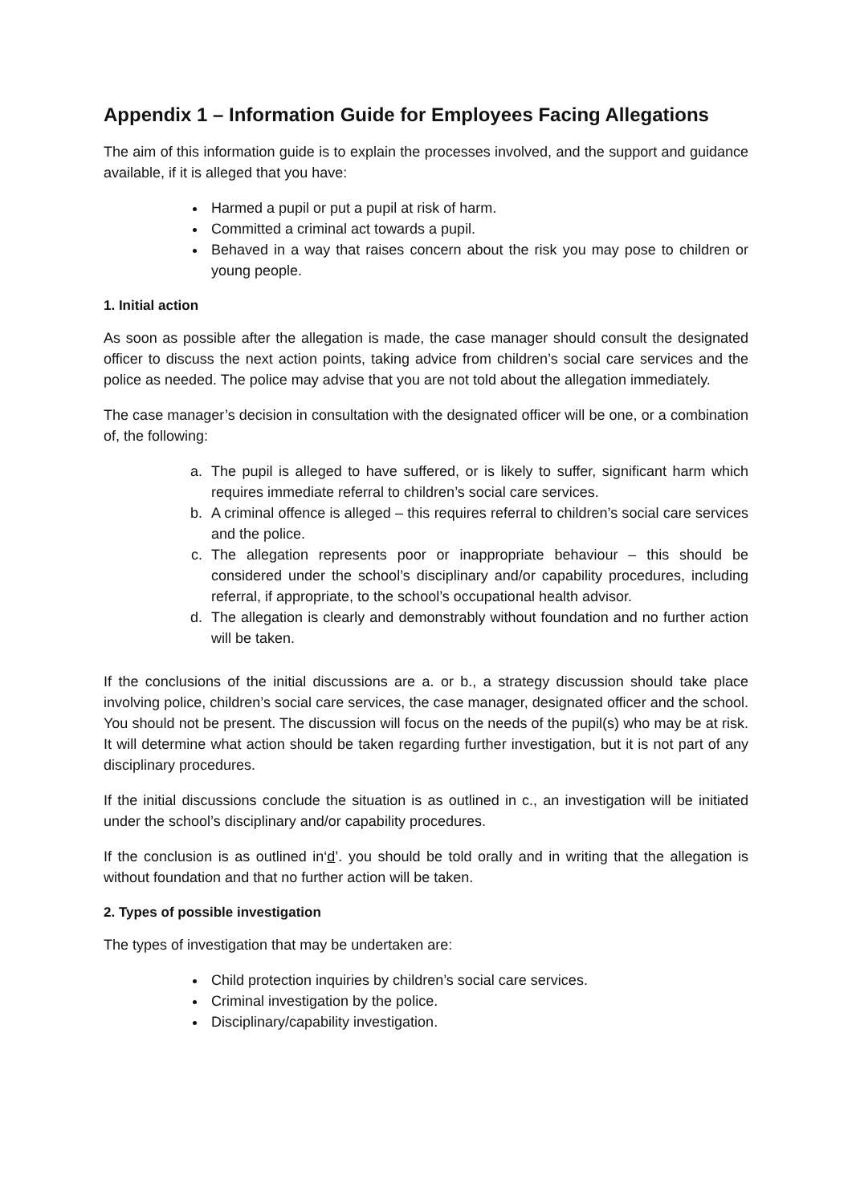Appendix 1 – Information Guide for Employees Facing Allegations
The aim of this information guide is to explain the processes involved, and the support and guidance available, if it is alleged that you have:
Harmed a pupil or put a pupil at risk of harm.
Committed a criminal act towards a pupil.
Behaved in a way that raises concern about the risk you may pose to children or young people.
1. Initial action
As soon as possible after the allegation is made, the case manager should consult the designated officer to discuss the next action points, taking advice from children’s social care services and the police as needed. The police may advise that you are not told about the allegation immediately.
The case manager’s decision in consultation with the designated officer will be one, or a combination of, the following:
a. The pupil is alleged to have suffered, or is likely to suffer, significant harm which requires immediate referral to children’s social care services.
b. A criminal offence is alleged – this requires referral to children’s social care services and the police.
c. The allegation represents poor or inappropriate behaviour – this should be considered under the school’s disciplinary and/or capability procedures, including referral, if appropriate, to the school’s occupational health advisor.
d. The allegation is clearly and demonstrably without foundation and no further action will be taken.
If the conclusions of the initial discussions are a. or b., a strategy discussion should take place involving police, children’s social care services, the case manager, designated officer and the school. You should not be present. The discussion will focus on the needs of the pupil(s) who may be at risk. It will determine what action should be taken regarding further investigation, but it is not part of any disciplinary procedures.
If the initial discussions conclude the situation is as outlined in c., an investigation will be initiated under the school’s disciplinary and/or capability procedures.
If the conclusion is as outlined in‘d’. you should be told orally and in writing that the allegation is without foundation and that no further action will be taken.
2. Types of possible investigation
The types of investigation that may be undertaken are:
Child protection inquiries by children’s social care services.
Criminal investigation by the police.
Disciplinary/capability investigation.